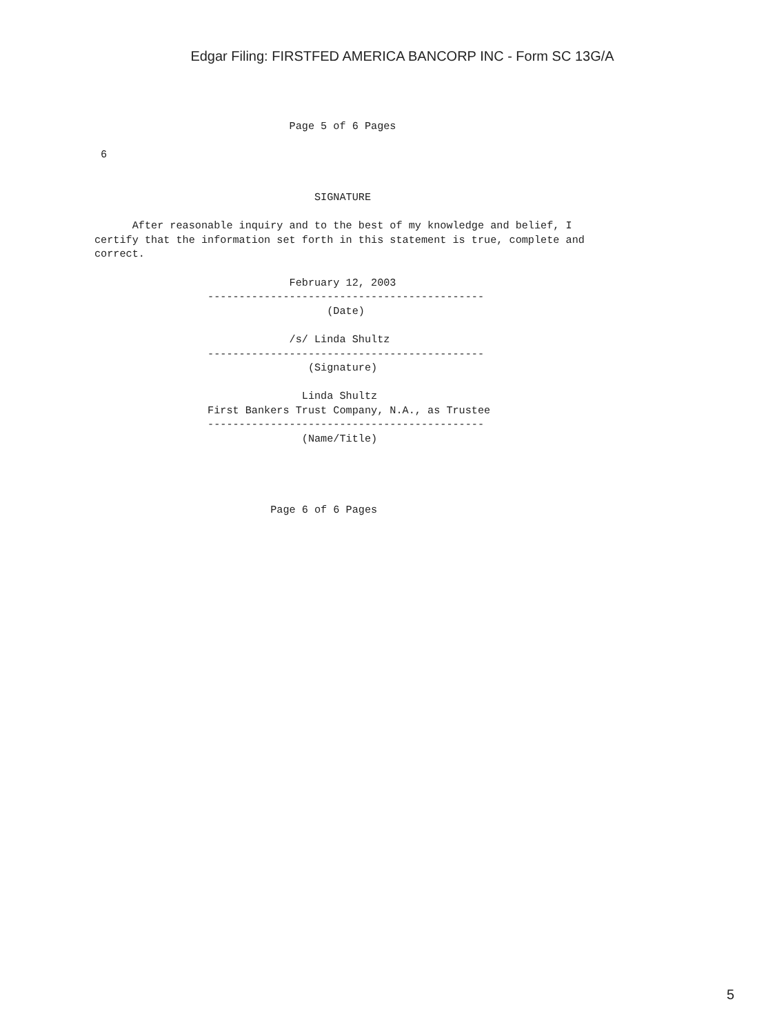Edgar Filing: FIRSTFED AMERICA BANCORP INC - Form SC 13G/A
                               Page 5 of 6 Pages

 6


                                   SIGNATURE

      After reasonable inquiry and to the best of my knowledge and belief, I
certify that the information set forth in this statement is true, complete and
correct.

                               February 12, 2003
                  --------------------------------------------
                                     (Date)

                               /s/ Linda Shultz
                  --------------------------------------------
                                  (Signature)

                                 Linda Shultz
                  First Bankers Trust Company, N.A., as Trustee
                  --------------------------------------------
                                 (Name/Title)




                            Page 6 of 6 Pages
5